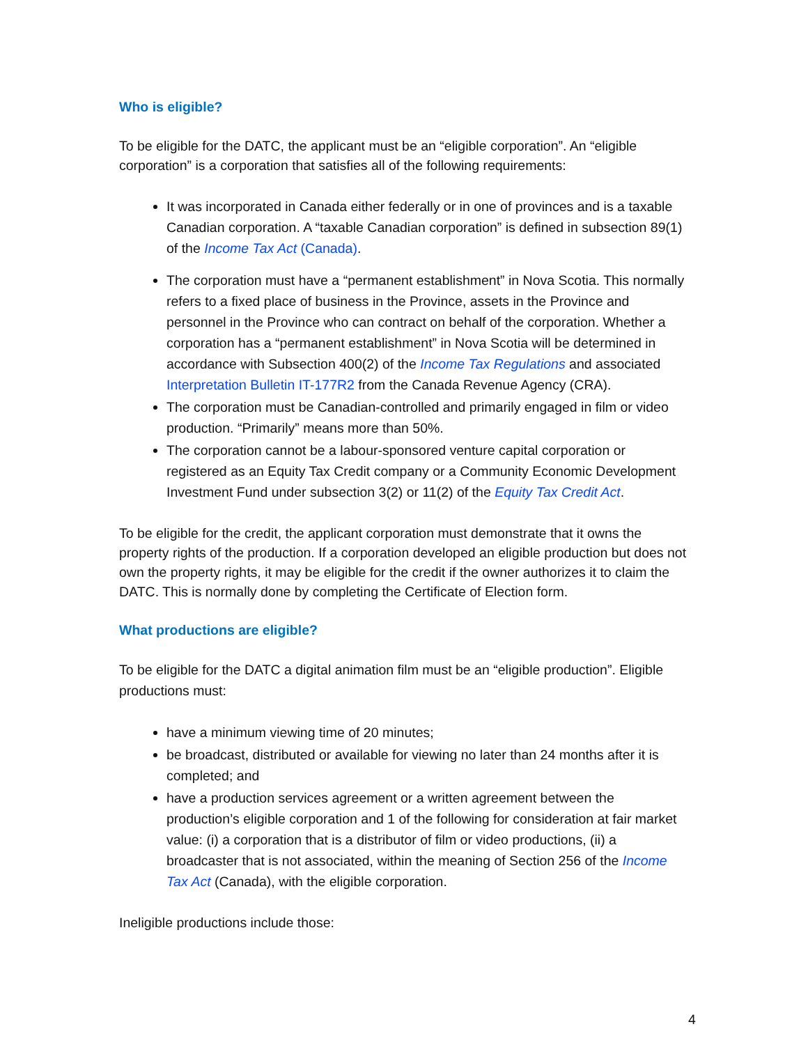Who is eligible?
To be eligible for the DATC, the applicant must be an “eligible corporation”. An “eligible corporation” is a corporation that satisfies all of the following requirements:
It was incorporated in Canada either federally or in one of provinces and is a taxable Canadian corporation. A “taxable Canadian corporation” is defined in subsection 89(1) of the Income Tax Act (Canada).
The corporation must have a “permanent establishment” in Nova Scotia. This normally refers to a fixed place of business in the Province, assets in the Province and personnel in the Province who can contract on behalf of the corporation. Whether a corporation has a “permanent establishment” in Nova Scotia will be determined in accordance with Subsection 400(2) of the Income Tax Regulations and associated Interpretation Bulletin IT-177R2 from the Canada Revenue Agency (CRA).
The corporation must be Canadian-controlled and primarily engaged in film or video production. “Primarily” means more than 50%.
The corporation cannot be a labour-sponsored venture capital corporation or registered as an Equity Tax Credit company or a Community Economic Development Investment Fund under subsection 3(2) or 11(2) of the Equity Tax Credit Act.
To be eligible for the credit, the applicant corporation must demonstrate that it owns the property rights of the production. If a corporation developed an eligible production but does not own the property rights, it may be eligible for the credit if the owner authorizes it to claim the DATC. This is normally done by completing the Certificate of Election form.
What productions are eligible?
To be eligible for the DATC a digital animation film must be an “eligible production”. Eligible productions must:
have a minimum viewing time of 20 minutes;
be broadcast, distributed or available for viewing no later than 24 months after it is completed; and
have a production services agreement or a written agreement between the production’s eligible corporation and 1 of the following for consideration at fair market value: (i) a corporation that is a distributor of film or video productions, (ii) a broadcaster that is not associated, within the meaning of Section 256 of the Income Tax Act (Canada), with the eligible corporation.
Ineligible productions include those:
4